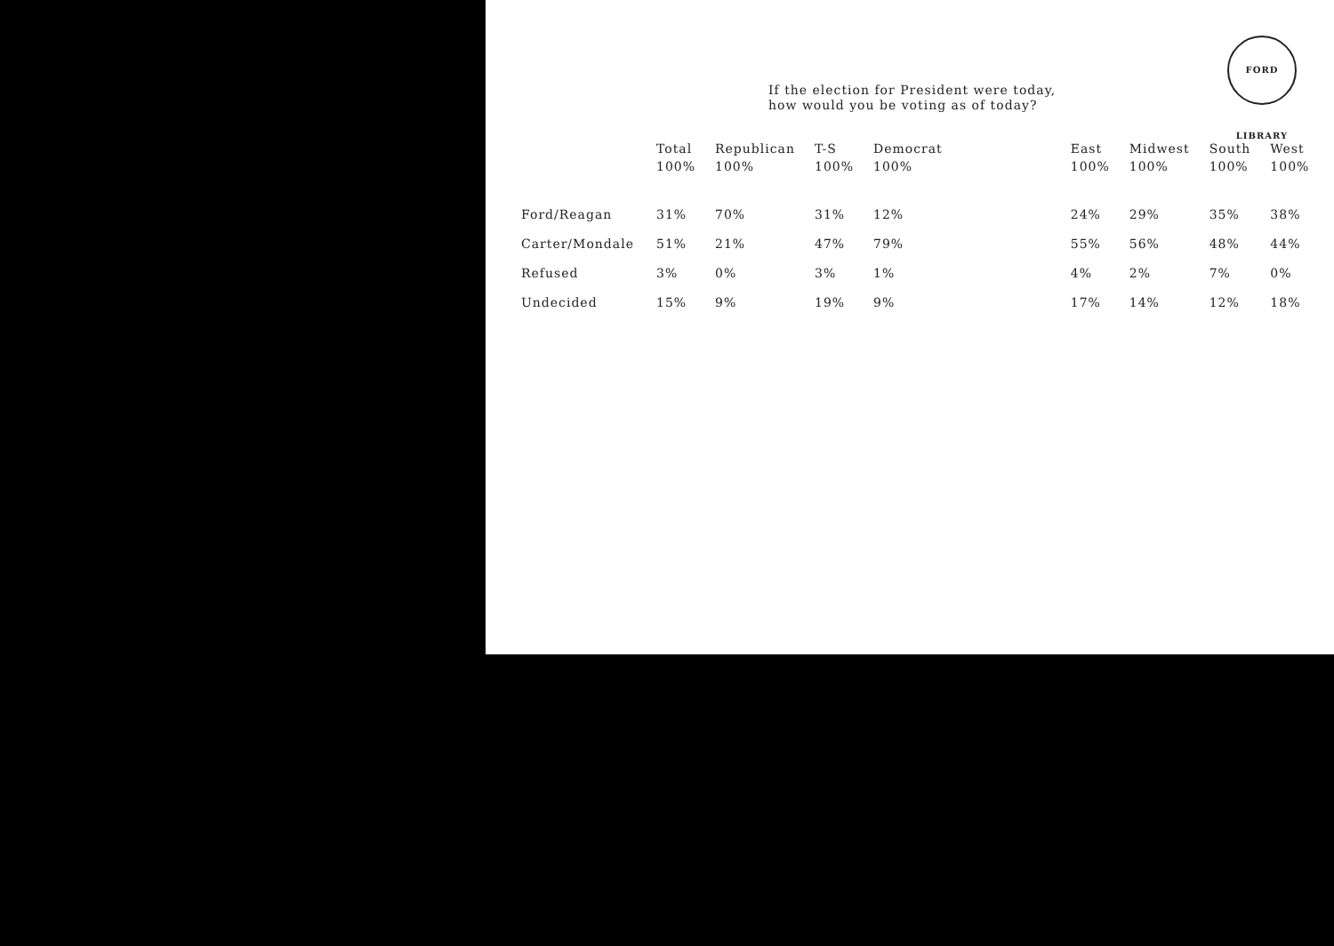FORD LIBRARY
If the election for President were today,
how would you be voting as of today?
| | Total 100% | Republican 100% | T-S 100% | Democrat 100% | | East 100% | Midwest 100% | South 100% | West 100% |
| --- | --- | --- | --- | --- | --- | --- | --- | --- | --- |
| Ford/Reagan | 31% | 70% | 31% | 12% | | 24% | 29% | 35% | 38% |
| Carter/Mondale | 51% | 21% | 47% | 79% | | 55% | 56% | 48% | 44% |
| Refused | 3% | 0% | 3% | 1% | | 4% | 2% | 7% | 0% |
| Undecided | 15% | 9% | 19% | 9% | | 17% | 14% | 12% | 18% |